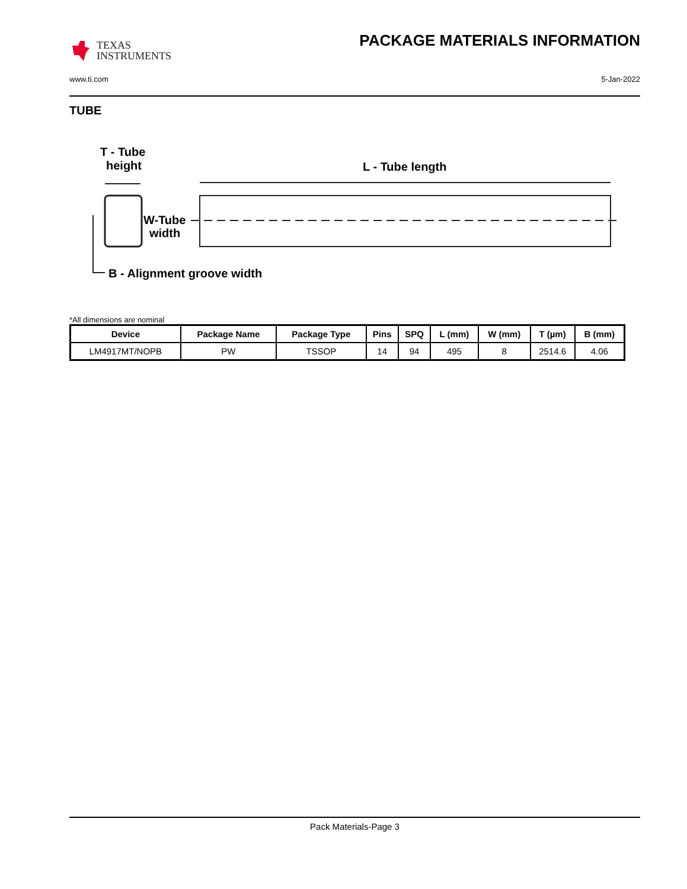TEXAS
INSTRUMENTS
PACKAGE MATERIALS INFORMATION
www.ti.com 5-Jan-2022
TUBE
T - Tube
height
L - Tube length
W-Tube
width
B - Alignment groove width
*All dimensions are nominal
| Device | Package Name | Package Type | Pins | SPQ | L (mm) | W (mm) | T (µm) | B (mm) |
| --- | --- | --- | --- | --- | --- | --- | --- | --- |
| LM4917MT/NOPB | PW | TSSOP | 14 | 94 | 495 | 8 | 2514.6 | 4.06 |
Pack Materials-Page 3